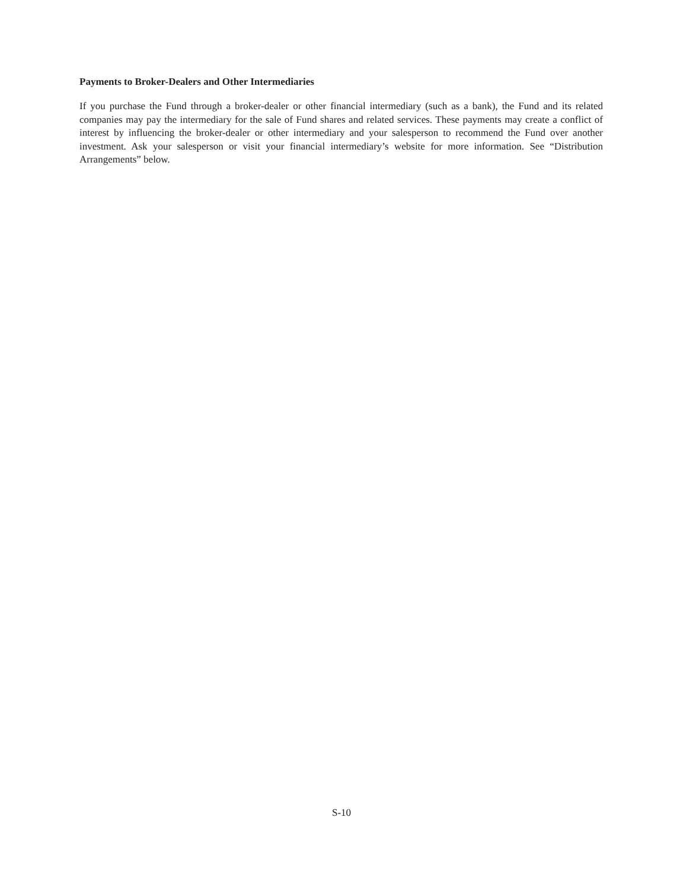Payments to Broker-Dealers and Other Intermediaries
If you purchase the Fund through a broker-dealer or other financial intermediary (such as a bank), the Fund and its related companies may pay the intermediary for the sale of Fund shares and related services. These payments may create a conflict of interest by influencing the broker-dealer or other intermediary and your salesperson to recommend the Fund over another investment. Ask your salesperson or visit your financial intermediary’s website for more information. See “Distribution Arrangements” below.
S-10